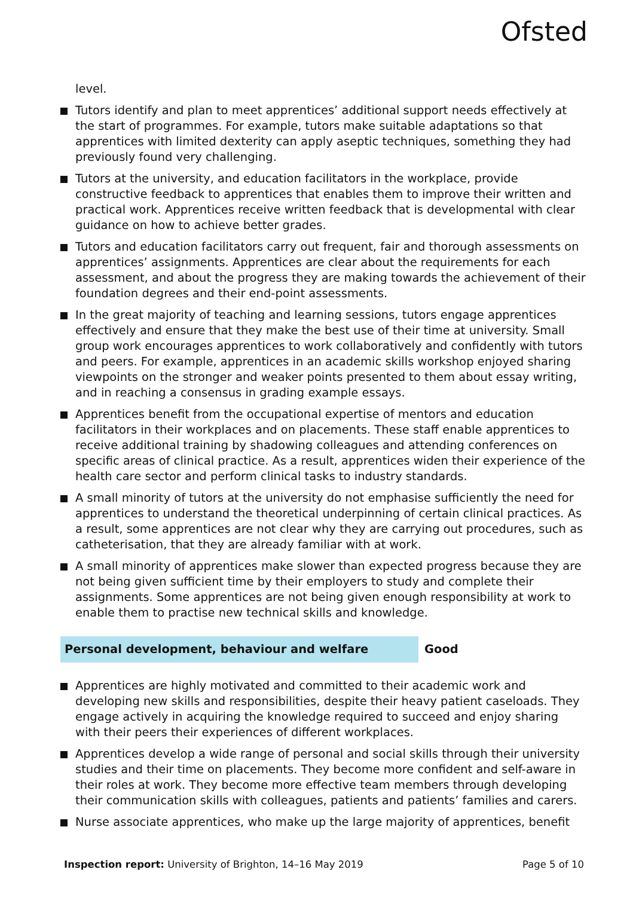Ofsted
level.
Tutors identify and plan to meet apprentices’ additional support needs effectively at the start of programmes. For example, tutors make suitable adaptations so that apprentices with limited dexterity can apply aseptic techniques, something they had previously found very challenging.
Tutors at the university, and education facilitators in the workplace, provide constructive feedback to apprentices that enables them to improve their written and practical work. Apprentices receive written feedback that is developmental with clear guidance on how to achieve better grades.
Tutors and education facilitators carry out frequent, fair and thorough assessments on apprentices’ assignments. Apprentices are clear about the requirements for each assessment, and about the progress they are making towards the achievement of their foundation degrees and their end-point assessments.
In the great majority of teaching and learning sessions, tutors engage apprentices effectively and ensure that they make the best use of their time at university. Small group work encourages apprentices to work collaboratively and confidently with tutors and peers. For example, apprentices in an academic skills workshop enjoyed sharing viewpoints on the stronger and weaker points presented to them about essay writing, and in reaching a consensus in grading example essays.
Apprentices benefit from the occupational expertise of mentors and education facilitators in their workplaces and on placements. These staff enable apprentices to receive additional training by shadowing colleagues and attending conferences on specific areas of clinical practice. As a result, apprentices widen their experience of the health care sector and perform clinical tasks to industry standards.
A small minority of tutors at the university do not emphasise sufficiently the need for apprentices to understand the theoretical underpinning of certain clinical practices. As a result, some apprentices are not clear why they are carrying out procedures, such as catheterisation, that they are already familiar with at work.
A small minority of apprentices make slower than expected progress because they are not being given sufficient time by their employers to study and complete their assignments. Some apprentices are not being given enough responsibility at work to enable them to practise new technical skills and knowledge.
Personal development, behaviour and welfare Good
Apprentices are highly motivated and committed to their academic work and developing new skills and responsibilities, despite their heavy patient caseloads. They engage actively in acquiring the knowledge required to succeed and enjoy sharing with their peers their experiences of different workplaces.
Apprentices develop a wide range of personal and social skills through their university studies and their time on placements. They become more confident and self-aware in their roles at work. They become more effective team members through developing their communication skills with colleagues, patients and patients’ families and carers.
Nurse associate apprentices, who make up the large majority of apprentices, benefit
Inspection report: University of Brighton, 14–16 May 2019 Page 5 of 10